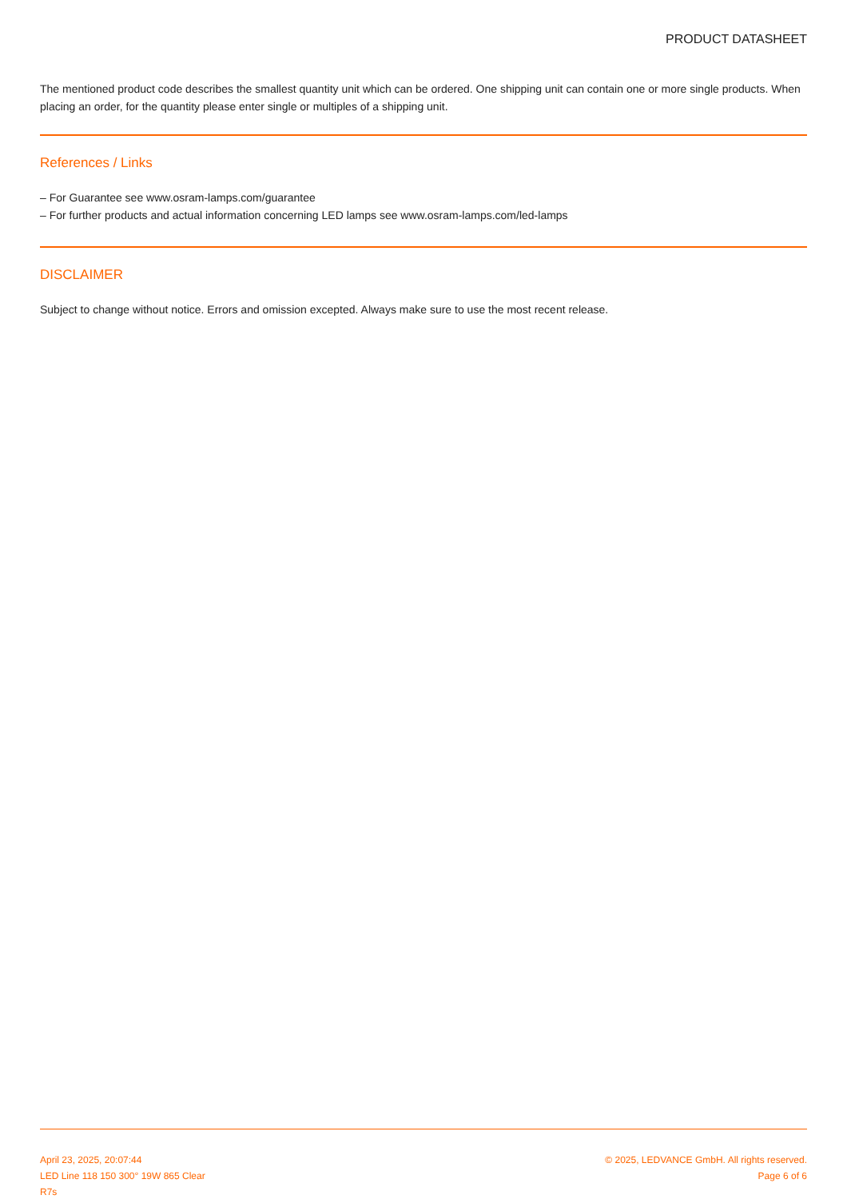PRODUCT DATASHEET
The mentioned product code describes the smallest quantity unit which can be ordered. One shipping unit can contain one or more single products. When placing an order, for the quantity please enter single or multiples of a shipping unit.
References / Links
– For Guarantee see www.osram-lamps.com/guarantee
– For further products and actual information concerning LED lamps see www.osram-lamps.com/led-lamps
DISCLAIMER
Subject to change without notice. Errors and omission excepted. Always make sure to use the most recent release.
April 23, 2025, 20:07:44
LED Line 118 150 300° 19W 865 Clear
R7s
© 2025, LEDVANCE GmbH. All rights reserved.
Page 6 of 6